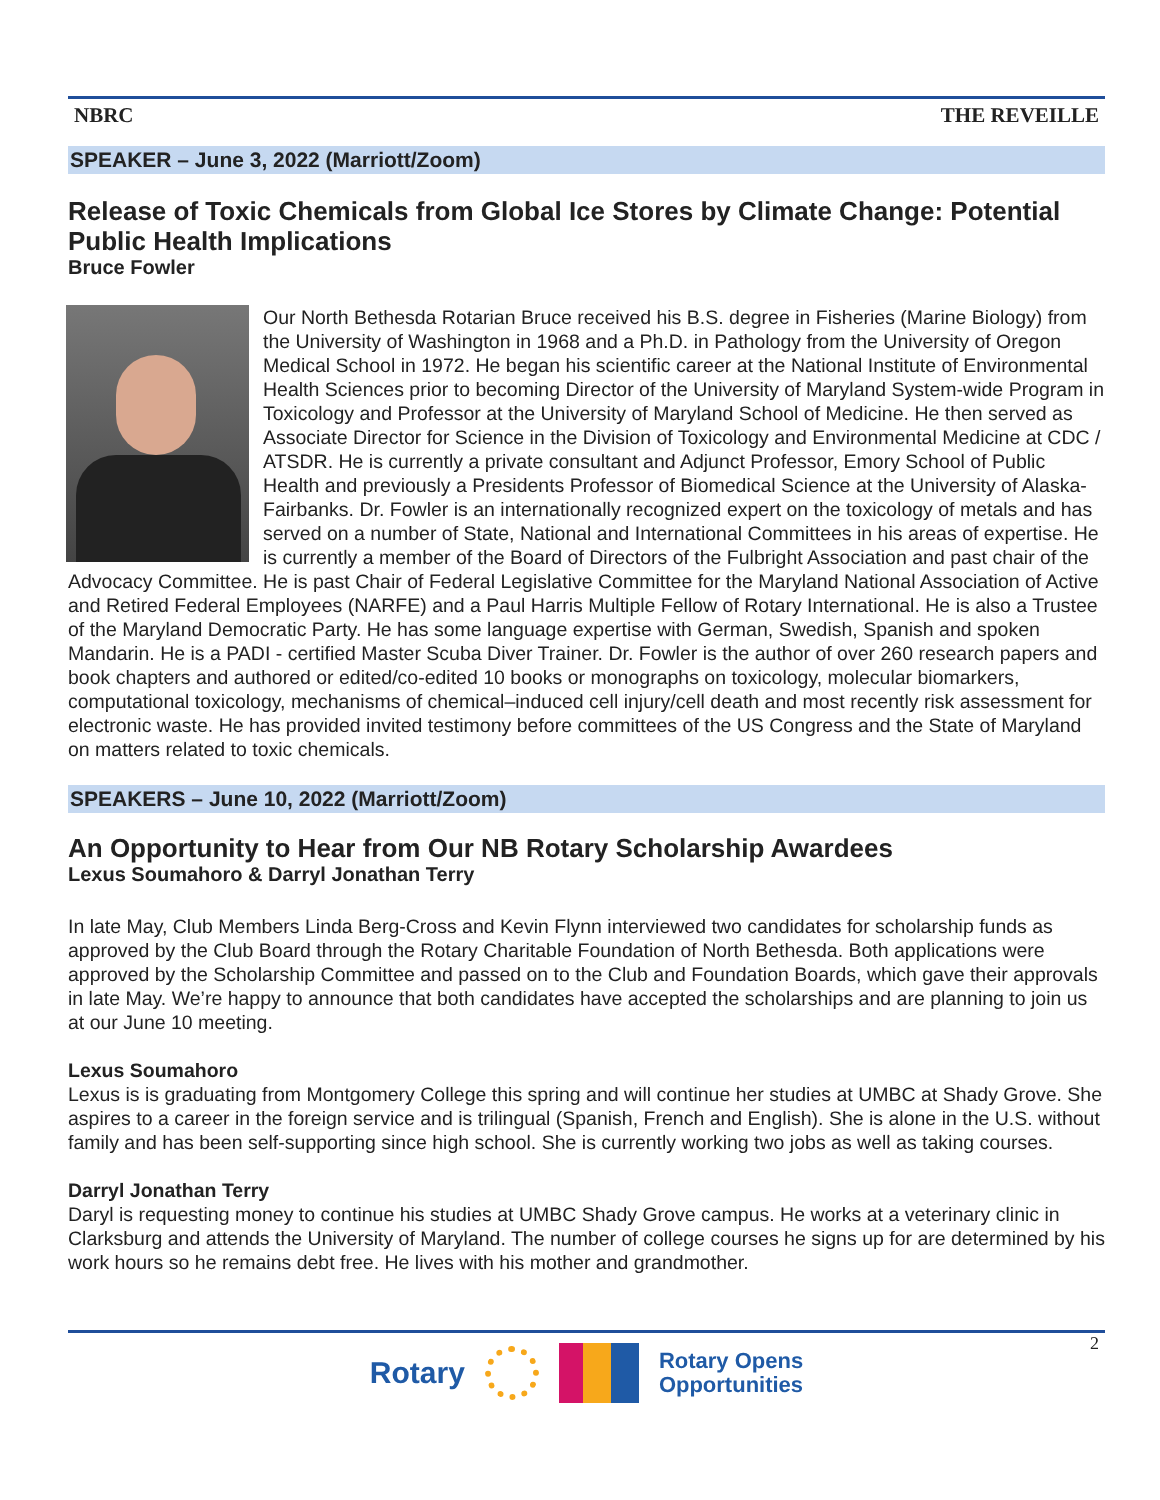NBRC THE REVEILLE
SPEAKER – June 3, 2022 (Marriott/Zoom)
Release of Toxic Chemicals from Global Ice Stores by Climate Change: Potential Public Health Implications
Bruce Fowler
Our North Bethesda Rotarian Bruce received his B.S. degree in Fisheries (Marine Biology) from the University of Washington in 1968 and a Ph.D. in Pathology from the University of Oregon Medical School in 1972. He began his scientific career at the National Institute of Environmental Health Sciences prior to becoming Director of the University of Maryland System-wide Program in Toxicology and Professor at the University of Maryland School of Medicine. He then served as Associate Director for Science in the Division of Toxicology and Environmental Medicine at CDC / ATSDR. He is currently a private consultant and Adjunct Professor, Emory School of Public Health and previously a Presidents Professor of Biomedical Science at the University of Alaska-Fairbanks. Dr. Fowler is an internationally recognized expert on the toxicology of metals and has served on a number of State, National and International Committees in his areas of expertise. He is currently a member of the Board of Directors of the Fulbright Association and past chair of the Advocacy Committee. He is past Chair of Federal Legislative Committee for the Maryland National Association of Active and Retired Federal Employees (NARFE) and a Paul Harris Multiple Fellow of Rotary International. He is also a Trustee of the Maryland Democratic Party. He has some language expertise with German, Swedish, Spanish and spoken Mandarin. He is a PADI - certified Master Scuba Diver Trainer. Dr. Fowler is the author of over 260 research papers and book chapters and authored or edited/co-edited 10 books or monographs on toxicology, molecular biomarkers, computational toxicology, mechanisms of chemical–induced cell injury/cell death and most recently risk assessment for electronic waste. He has provided invited testimony before committees of the US Congress and the State of Maryland on matters related to toxic chemicals.
SPEAKERS – June 10, 2022 (Marriott/Zoom)
An Opportunity to Hear from Our NB Rotary Scholarship Awardees
Lexus Soumahoro & Darryl Jonathan Terry
In late May, Club Members Linda Berg-Cross and Kevin Flynn interviewed two candidates for scholarship funds as approved by the Club Board through the Rotary Charitable Foundation of North Bethesda. Both applications were approved by the Scholarship Committee and passed on to the Club and Foundation Boards, which gave their approvals in late May. We’re happy to announce that both candidates have accepted the scholarships and are planning to join us at our June 10 meeting.
Lexus Soumahoro
Lexus is is graduating from Montgomery College this spring and will continue her studies at UMBC at Shady Grove. She aspires to a career in the foreign service and is trilingual (Spanish, French and English). She is alone in the U.S. without family and has been self-supporting since high school. She is currently working two jobs as well as taking courses.
Darryl Jonathan Terry
Daryl is requesting money to continue his studies at UMBC Shady Grove campus. He works at a veterinary clinic in Clarksburg and attends the University of Maryland. The number of college courses he signs up for are determined by his work hours so he remains debt free. He lives with his mother and grandmother.
Rotary Rotary Opens
Opportunities
2